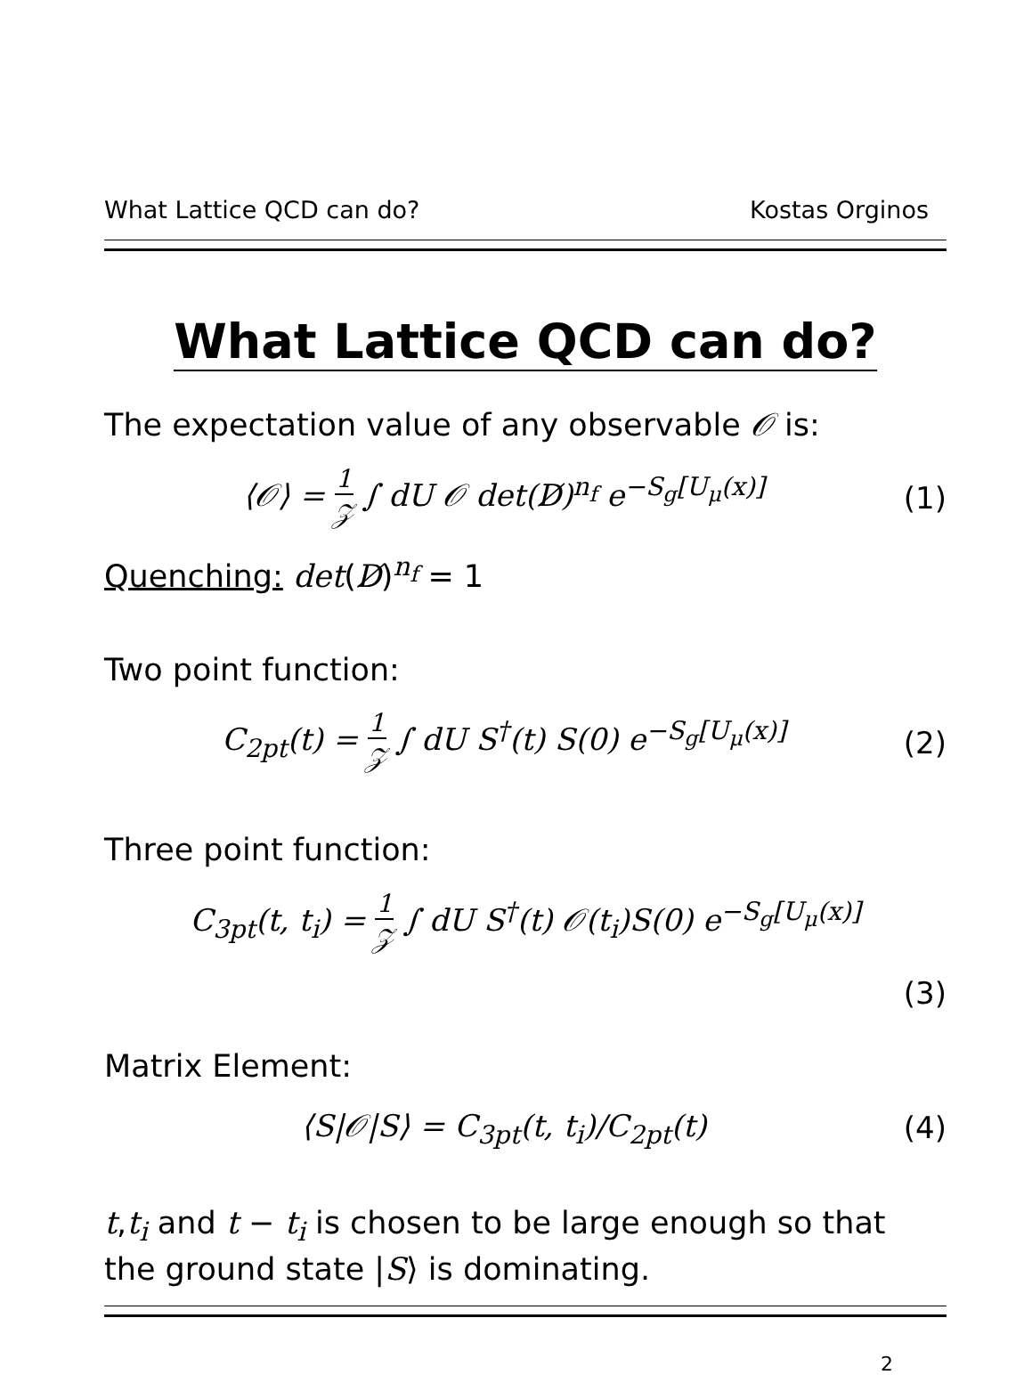What Lattice QCD can do? Kostas Orginos
What Lattice QCD can do?
The expectation value of any observable 𝒪 is:
⟨𝒪⟩ = 1 𝒵 ∫ dU 𝒪 det(D̸)<sup>n<sub>f</sub></sup> e<sup>−S<sub>g</sub>[U<sub>μ</sub>(x)]</sup> (1)
Quenching: det(D̸)<sup>n<sub>f</sub></sup> = 1
Two point function:
C<sub>2pt</sub>(t) = 1 𝒵 ∫ dU S<sup>†</sup>(t) S(0) e<sup>−S<sub>g</sub>[U<sub>μ</sub>(x)]</sup> (2)
Three point function:
C<sub>3pt</sub>(t, t<sub>i</sub>) = 1 𝒵 ∫ dU S<sup>†</sup>(t) 𝒪(t<sub>i</sub>)S(0) e<sup>−S<sub>g</sub>[U<sub>μ</sub>(x)]</sup>
(3)
Matrix Element:
⟨S|𝒪|S⟩ = C<sub>3pt</sub>(t, t<sub>i</sub>)/C<sub>2pt</sub>(t) (4)
t,t<sub>i</sub> and t − t<sub>i</sub> is chosen to be large enough so that the ground state |S⟩ is dominating.
2